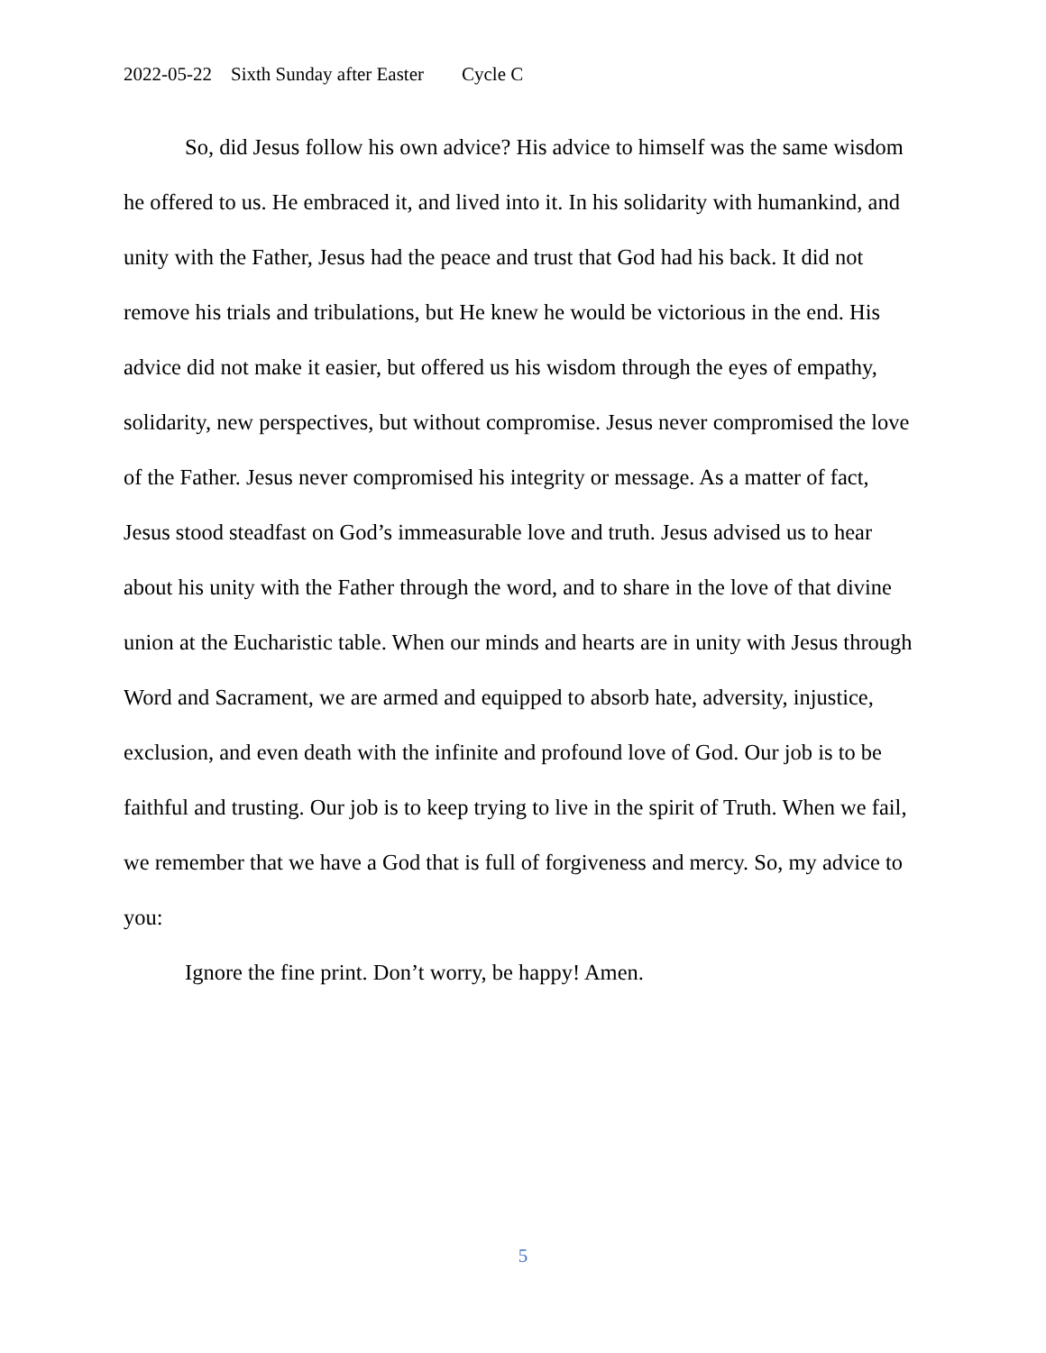2022-05-22 Sixth Sunday after Easter Cycle C
So, did Jesus follow his own advice? His advice to himself was the same wisdom he offered to us. He embraced it, and lived into it. In his solidarity with humankind, and unity with the Father, Jesus had the peace and trust that God had his back. It did not remove his trials and tribulations, but He knew he would be victorious in the end. His advice did not make it easier, but offered us his wisdom through the eyes of empathy, solidarity, new perspectives, but without compromise. Jesus never compromised the love of the Father. Jesus never compromised his integrity or message. As a matter of fact, Jesus stood steadfast on God’s immeasurable love and truth. Jesus advised us to hear about his unity with the Father through the word, and to share in the love of that divine union at the Eucharistic table. When our minds and hearts are in unity with Jesus through Word and Sacrament, we are armed and equipped to absorb hate, adversity, injustice, exclusion, and even death with the infinite and profound love of God. Our job is to be faithful and trusting. Our job is to keep trying to live in the spirit of Truth. When we fail, we remember that we have a God that is full of forgiveness and mercy. So, my advice to you:
Ignore the fine print. Don’t worry, be happy! Amen.
5